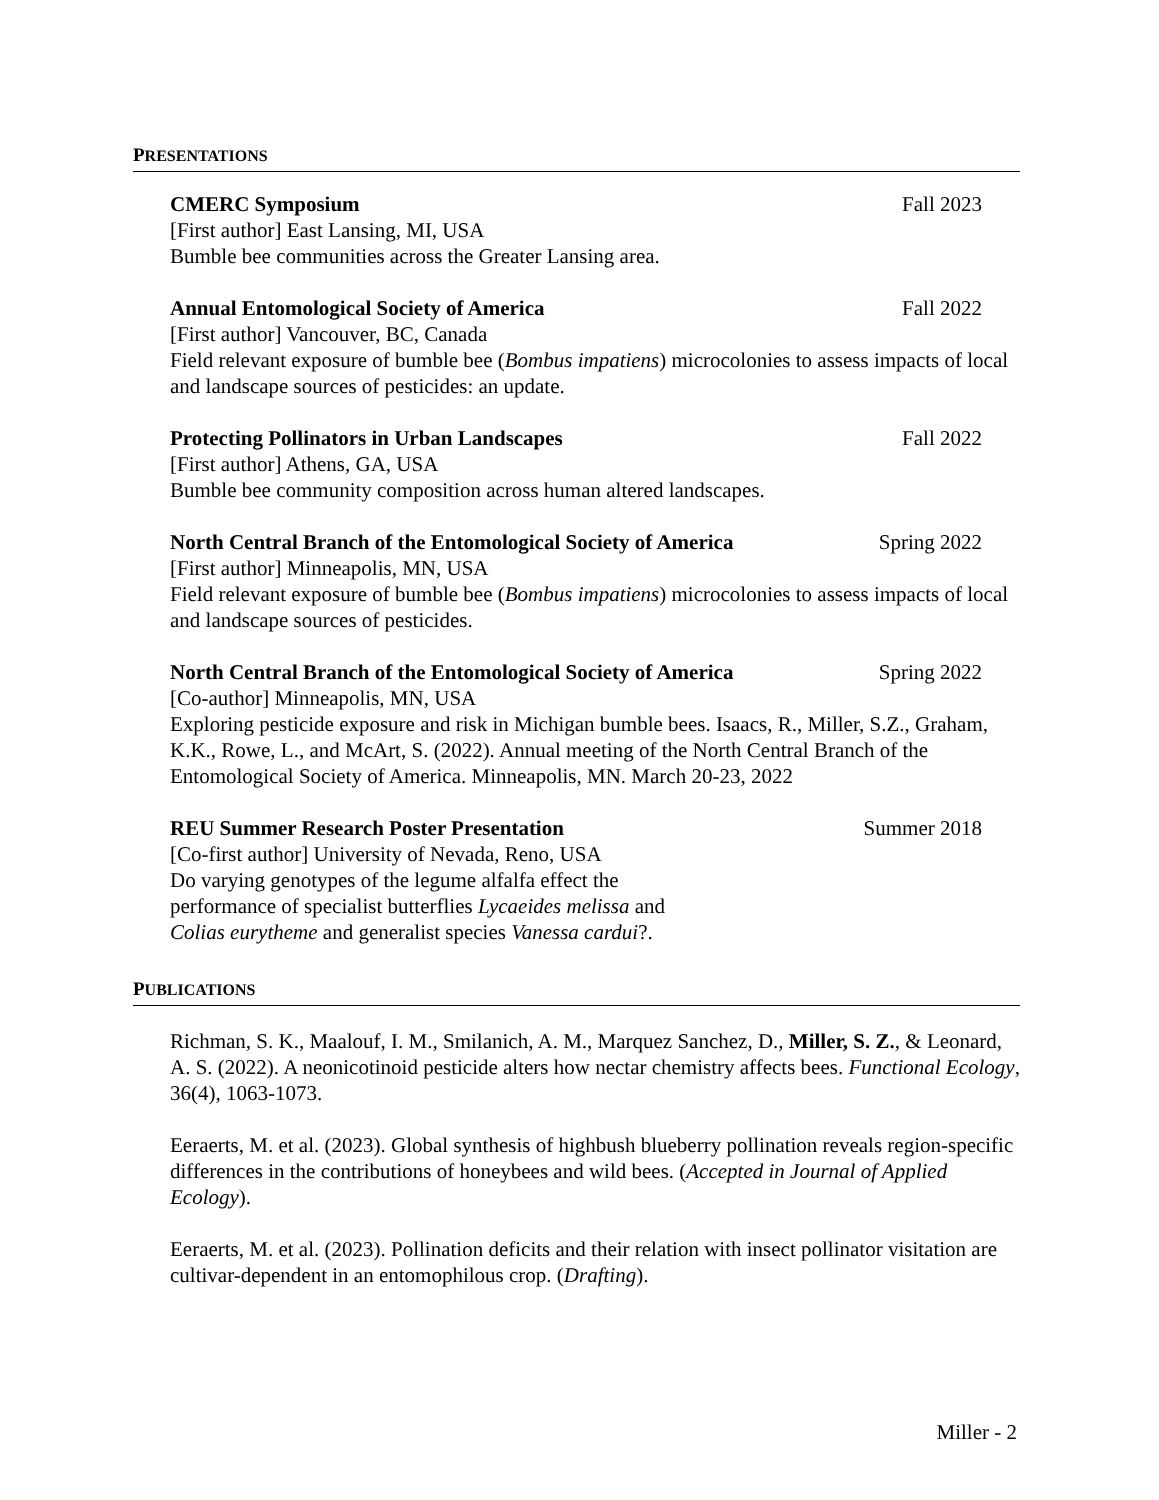PRESENTATIONS
CMERC Symposium Fall 2023
[First author] East Lansing, MI, USA
Bumble bee communities across the Greater Lansing area.
Annual Entomological Society of America Fall 2022
[First author] Vancouver, BC, Canada
Field relevant exposure of bumble bee (Bombus impatiens) microcolonies to assess impacts of local and landscape sources of pesticides: an update.
Protecting Pollinators in Urban Landscapes Fall 2022
[First author] Athens, GA, USA
Bumble bee community composition across human altered landscapes.
North Central Branch of the Entomological Society of America Spring 2022
[First author] Minneapolis, MN, USA
Field relevant exposure of bumble bee (Bombus impatiens) microcolonies to assess impacts of local and landscape sources of pesticides.
North Central Branch of the Entomological Society of America Spring 2022
[Co-author] Minneapolis, MN, USA
Exploring pesticide exposure and risk in Michigan bumble bees. Isaacs, R., Miller, S.Z., Graham, K.K., Rowe, L., and McArt, S. (2022). Annual meeting of the North Central Branch of the Entomological Society of America. Minneapolis, MN. March 20-23, 2022
REU Summer Research Poster Presentation Summer 2018
[Co-first author] University of Nevada, Reno, USA
Do varying genotypes of the legume alfalfa effect the
performance of specialist butterflies Lycaeides melissa and
Colias eurytheme and generalist species Vanessa cardui?.
PUBLICATIONS
Richman, S. K., Maalouf, I. M., Smilanich, A. M., Marquez Sanchez, D., Miller, S. Z., & Leonard, A. S. (2022). A neonicotinoid pesticide alters how nectar chemistry affects bees. Functional Ecology, 36(4), 1063-1073.
Eeraerts, M. et al. (2023). Global synthesis of highbush blueberry pollination reveals region-specific differences in the contributions of honeybees and wild bees. (Accepted in Journal of Applied Ecology).
Eeraerts, M. et al. (2023). Pollination deficits and their relation with insect pollinator visitation are cultivar-dependent in an entomophilous crop. (Drafting).
Miller - 2